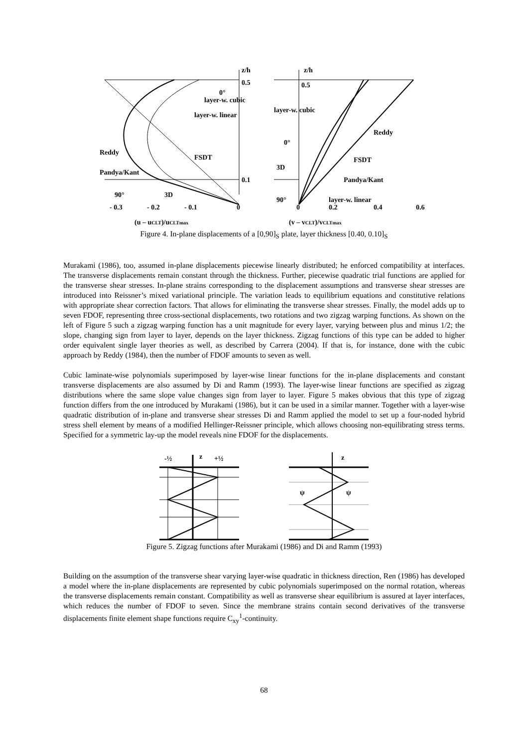z/h
0.5
0.1
layer-w. cubic
layer-w. linear
Reddy
Pandya/Kant
FSDT
90°
3D
0°
- 0.3
- 0.2
- 0.1
0
(u – uCLT)/uCLTmax
z/h
0.5
layer-w. cubic
0°
Reddy
FSDT
Pandya/Kant
layer-w. linear
3D
90°
0
0.2
0.4
0.6
(v – vCLT)/vCLTmax
Figure 4. In-plane displacements of a [0,90]<sub>S</sub> plate, layer thickness [0.40, 0.10]<sub>S</sub>
Murakami (1986), too, assumed in-plane displacements piecewise linearly distributed; he enforced compatibility at interfaces. The transverse displacements remain constant through the thickness. Further, piecewise quadratic trial functions are applied for the transverse shear stresses. In-plane strains corresponding to the displacement assumptions and transverse shear stresses are introduced into Reissner’s mixed variational principle. The variation leads to equilibrium equations and constitutive relations with appropriate shear correction factors. That allows for eliminating the transverse shear stresses. Finally, the model adds up to seven FDOF, representing three cross-sectional displacements, two rotations and two zigzag warping functions. As shown on the left of Figure 5 such a zigzag warping function has a unit magnitude for every layer, varying between plus and minus 1/2; the slope, changing sign from layer to layer, depends on the layer thickness. Zigzag functions of this type can be added to higher order equivalent single layer theories as well, as described by Carrera (2004). If that is, for instance, done with the cubic approach by Reddy (1984), then the number of FDOF amounts to seven as well.
Cubic laminate-wise polynomials superimposed by layer-wise linear functions for the in-plane displacements and constant transverse displacements are also assumed by Di and Ramm (1993). The layer-wise linear functions are specified as zigzag distributions where the same slope value changes sign from layer to layer. Figure 5 makes obvious that this type of zigzag function differs from the one introduced by Murakami (1986), but it can be used in a similar manner. Together with a layer-wise quadratic distribution of in-plane and transverse shear stresses Di and Ramm applied the model to set up a four-noded hybrid stress shell element by means of a modified Hellinger-Reissner principle, which allows choosing non-equilibrating stress terms. Specified for a symmetric lay-up the model reveals nine FDOF for the displacements.
-½
z
+½
z
ψ
ψ
Figure 5. Zigzag functions after Murakami (1986) and Di and Ramm (1993)
Building on the assumption of the transverse shear varying layer-wise quadratic in thickness direction, Ren (1986) has developed a model where the in-plane displacements are represented by cubic polynomials superimposed on the normal rotation, whereas the transverse displacements remain constant. Compatibility as well as transverse shear equilibrium is assured at layer interfaces, which reduces the number of FDOF to seven. Since the membrane strains contain second derivatives of the transverse displacements finite element shape functions require C<sub>xy</sub><sup>1</sup>-continuity.
68